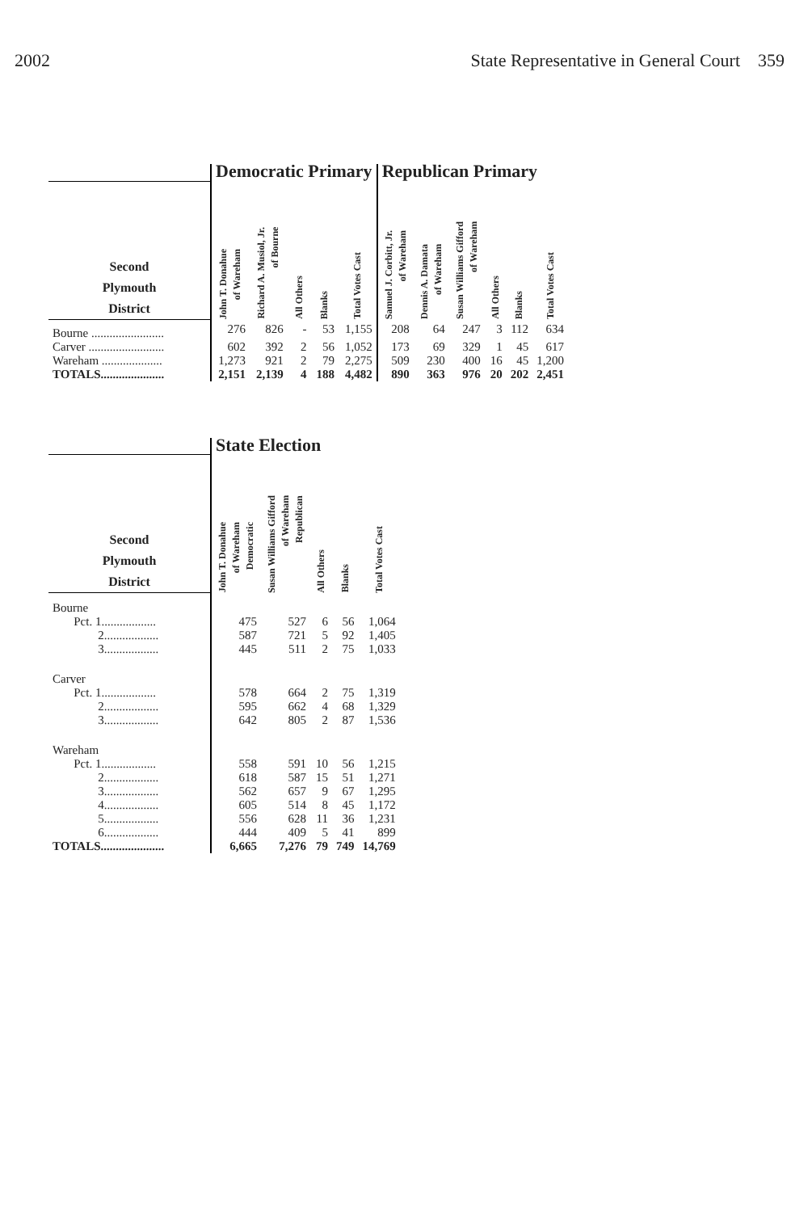2002 State Representative in General Court 359
| | Democratic Primary | | | | | Republican Primary | | | | | |
| Second Plymouth District | John T. Donahue of Wareham | Richard A. Musiol, Jr. of Bourne | All Others | Blanks | Total Votes Cast | Samuel J. Corbitt, Jr. of Wareham | Dennis A. Damata of Wareham | Susan Williams Gifford of Wareham | All Others | Blanks | Total Votes Cast |
| Bourne ........................ | 276 | 826 | - | 53 | 1,155 | 208 | 64 | 247 | 3 | 112 | 634 |
| Carver ......................... | 602 | 392 | 2 | 56 | 1,052 | 173 | 69 | 329 | 1 | 45 | 617 |
| Wareham .................... | 1,273 | 921 | 2 | 79 | 2,275 | 509 | 230 | 400 | 16 | 45 | 1,200 |
| TOTALS..................... | 2,151 | 2,139 | 4 | 188 | 4,482 | 890 | 363 | 976 | 20 | 202 | 2,451 |
| | State Election | | | | |
| Second Plymouth District | John T. Donahue of Wareham Democratic | Susan Williams Gifford of Wareham Republican | All Others | Blanks | Total Votes Cast |
| Bourne | | | | | |
| Pct. 1.................. | 475 | 527 | 6 | 56 | 1,064 |
| 2.................. | 587 | 721 | 5 | 92 | 1,405 |
| 3.................. | 445 | 511 | 2 | 75 | 1,033 |
| Carver | | | | | |
| Pct. 1.................. | 578 | 664 | 2 | 75 | 1,319 |
| 2.................. | 595 | 662 | 4 | 68 | 1,329 |
| 3.................. | 642 | 805 | 2 | 87 | 1,536 |
| Wareham | | | | | |
| Pct. 1.................. | 558 | 591 | 10 | 56 | 1,215 |
| 2.................. | 618 | 587 | 15 | 51 | 1,271 |
| 3.................. | 562 | 657 | 9 | 67 | 1,295 |
| 4.................. | 605 | 514 | 8 | 45 | 1,172 |
| 5.................. | 556 | 628 | 11 | 36 | 1,231 |
| 6.................. | 444 | 409 | 5 | 41 | 899 |
| TOTALS..................... | 6,665 | 7,276 | 79 | 749 | 14,769 |